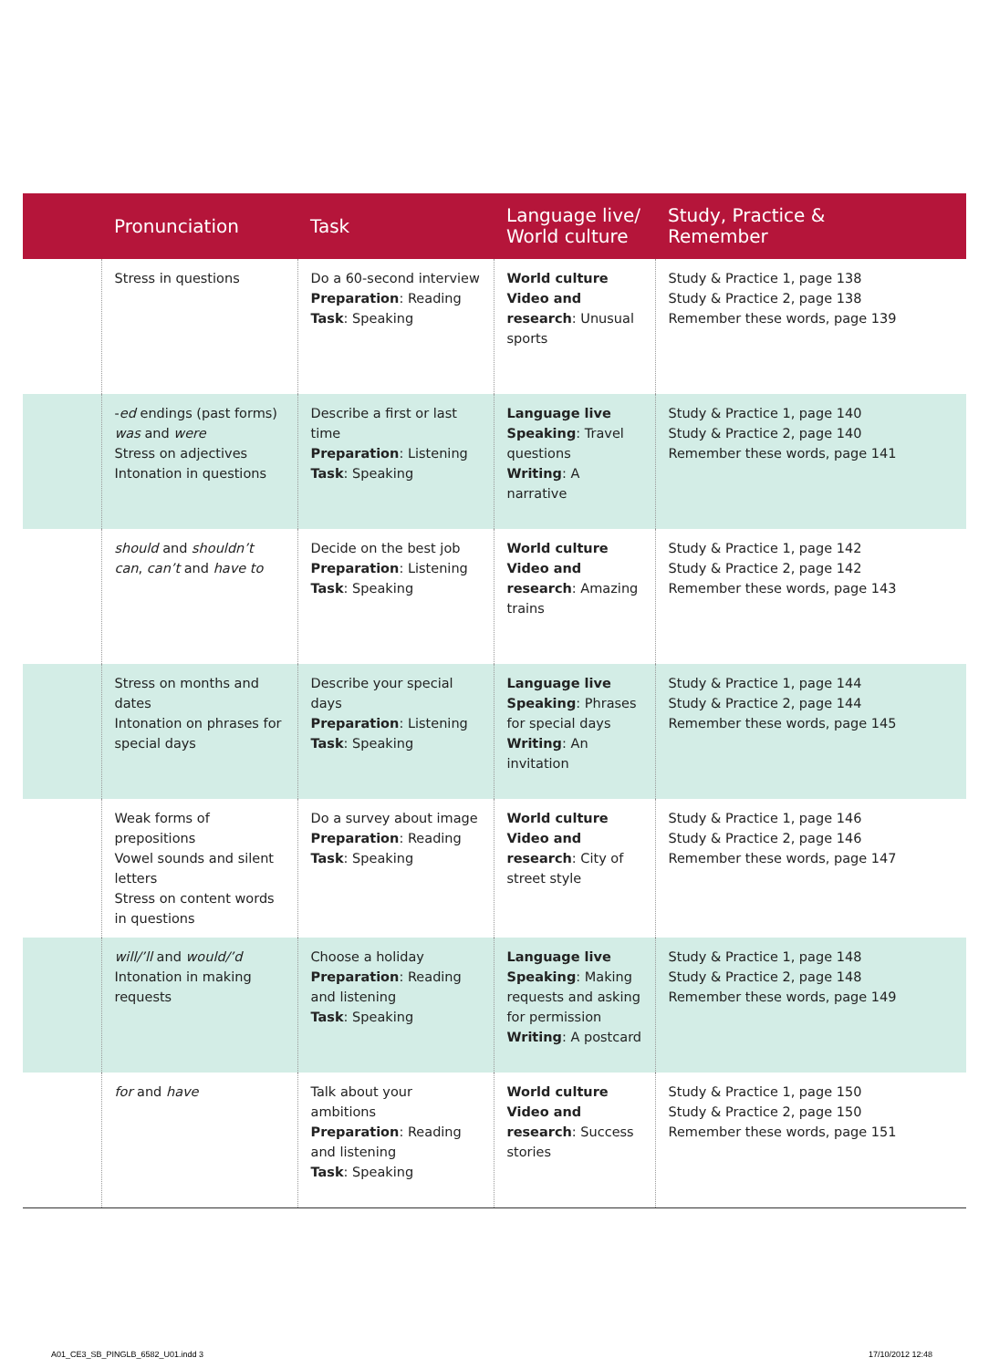| | Pronunciation | Task | Language live/ World culture | Study, Practice & Remember |
| --- | --- | --- | --- | --- |
| | Stress in questions | Do a 60-second interview Preparation : Reading Task : Speaking | World culture Video and research : Unusual sports | Study & Practice 1, page 138 Study & Practice 2, page 138 Remember these words, page 139 |
| | - ed endings (past forms) was and were Stress on adjectives Intonation in questions | Describe a first or last time Preparation : Listening Task : Speaking | Language live Speaking : Travel questions Writing : A narrative | Study & Practice 1, page 140 Study & Practice 2, page 140 Remember these words, page 141 |
| | should and shouldn’t can , can’t and have to | Decide on the best job Preparation : Listening Task : Speaking | World culture Video and research : Amazing trains | Study & Practice 1, page 142 Study & Practice 2, page 142 Remember these words, page 143 |
| | Stress on months and dates Intonation on phrases for special days | Describe your special days Preparation : Listening Task : Speaking | Language live Speaking : Phrases for special days Writing : An invitation | Study & Practice 1, page 144 Study & Practice 2, page 144 Remember these words, page 145 |
| | Weak forms of prepositions Vowel sounds and silent letters Stress on content words in questions | Do a survey about image Preparation : Reading Task : Speaking | World culture Video and research : City of street style | Study & Practice 1, page 146 Study & Practice 2, page 146 Remember these words, page 147 |
| | will/’ll and would/’d Intonation in making requests | Choose a holiday Preparation : Reading and listening Task : Speaking | Language live Speaking : Making requests and asking for permission Writing : A postcard | Study & Practice 1, page 148 Study & Practice 2, page 148 Remember these words, page 149 |
| | for and have | Talk about your ambitions Preparation : Reading and listening Task : Speaking | World culture Video and research : Success stories | Study & Practice 1, page 150 Study & Practice 2, page 150 Remember these words, page 151 |
A01_CE3_SB_PINGLB_6582_U01.indd 3
17/10/2012 12:48